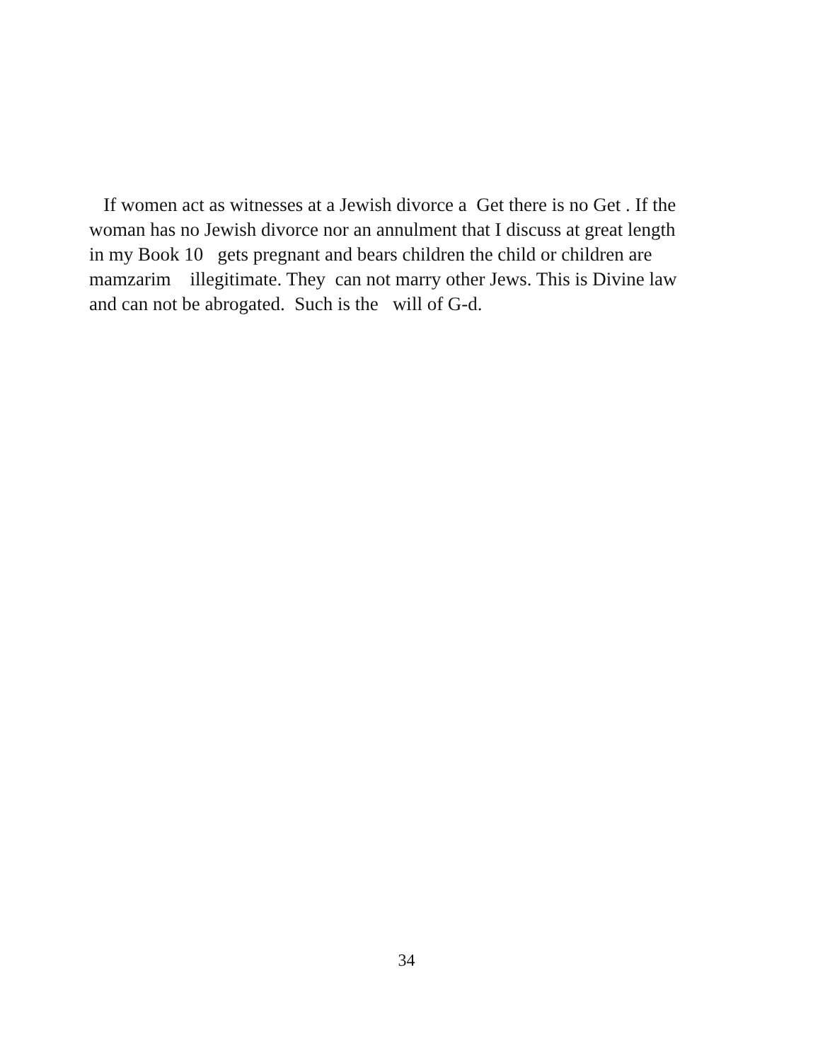If women act as witnesses at a Jewish divorce a Get there is no Get . If the woman has no Jewish divorce nor an annulment that I discuss at great length in my Book 10 gets pregnant and bears children the child or children are mamzarim illegitimate. They can not marry other Jews. This is Divine law and can not be abrogated. Such is the will of G-d.
34